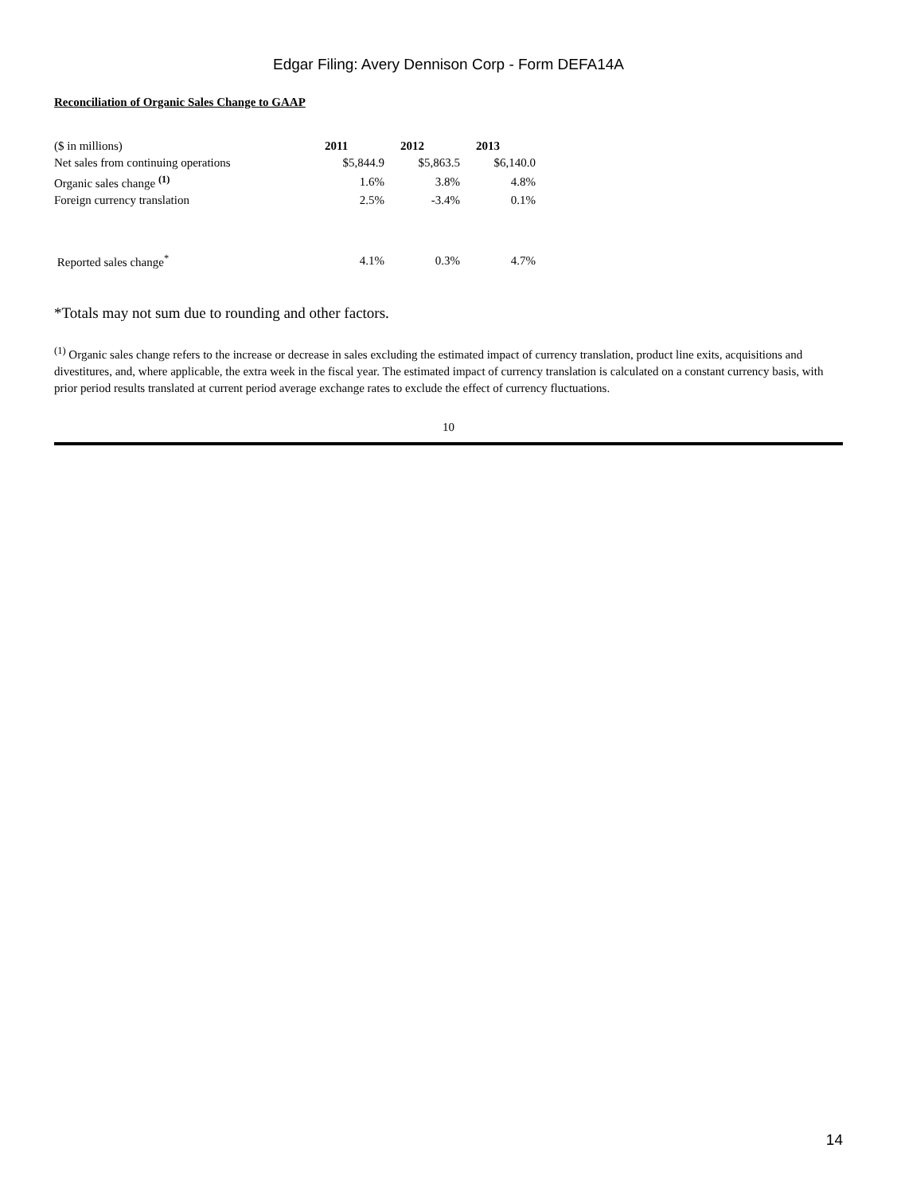Edgar Filing: Avery Dennison Corp - Form DEFA14A
Reconciliation of Organic Sales Change to GAAP
| ($ in millions) | 2011 | 2012 | 2013 |
| Net sales from continuing operations | $5,844.9 | $5,863.5 | $6,140.0 |
| Organic sales change <sup>(1)</sup> | 1.6% | 3.8% | 4.8% |
| Foreign currency translation | 2.5% | -3.4% | 0.1% |
| Reported sales change<sup>*</sup> | 4.1% | 0.3% | 4.7% |
*Totals may not sum due to rounding and other factors.
<sup>(1)</sup> Organic sales change refers to the increase or decrease in sales excluding the estimated impact of currency translation, product line exits, acquisitions and divestitures, and, where applicable, the extra week in the fiscal year. The estimated impact of currency translation is calculated on a constant currency basis, with prior period results translated at current period average exchange rates to exclude the effect of currency fluctuations.
10
14